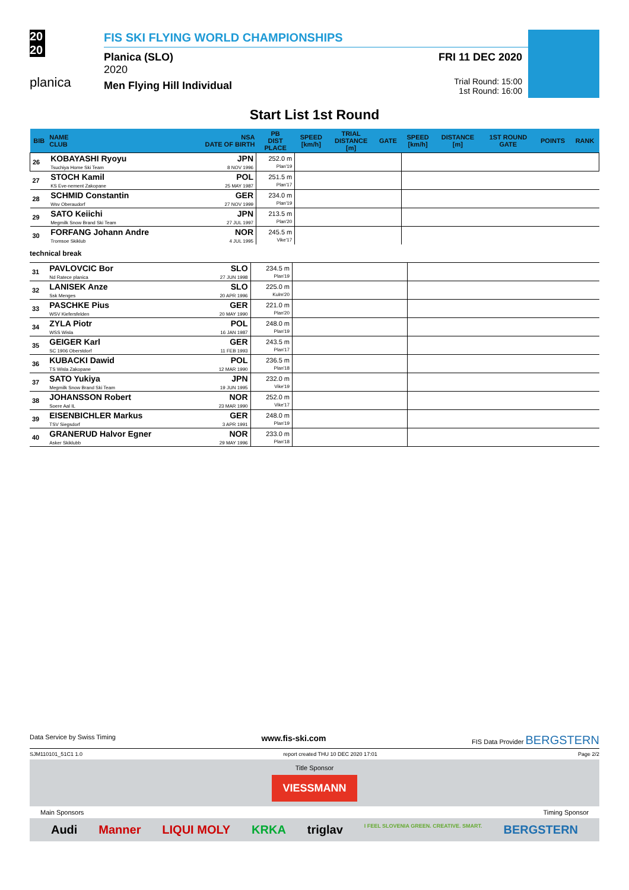20
20
planica
FIS SKI FLYING WORLD CHAMPIONSHIPS
Planica (SLO)
2020
Men Flying Hill Individual
FRI 11 DEC 2020
Trial Round: 15:00
1st Round: 16:00
Start List 1st Round
| BIB | NAME CLUB | NSA DATE OF BIRTH | PB DIST PLACE | SPEED [km/h] | TRIAL DISTANCE [m] | GATE | SPEED [km/h] | DISTANCE [m] | 1ST ROUND GATE | POINTS | RANK |
| --- | --- | --- | --- | --- | --- | --- | --- | --- | --- | --- | --- |
| 26 | KOBAYASHI Ryoyu Tsuchiya Home Ski Team | JPN 8 NOV 1996 | 252.0 m Plan'19 | | | | | | | | |
| 27 | STOCH Kamil KS Eve-nement Zakopane | POL 25 MAY 1987 | 251.5 m Plan'17 | | | | | | | | |
| 28 | SCHMID Constantin Wsv Oberaudorf | GER 27 NOV 1999 | 234.0 m Plan'19 | | | | | | | | |
| 29 | SATO Keiichi Megmilk Snow Brand Ski Team | JPN 27 JUL 1997 | 213.5 m Plan'20 | | | | | | | | |
| 30 | FORFANG Johann Andre Tromsoe Skiklub | NOR 4 JUL 1995 | 245.5 m Vike'17 | | | | | | | | |
technical break
| 31 | PAVLOVCIC Bor Nd Ratece planica | SLO 27 JUN 1998 | 234.5 m Plan'19 | | |
| 32 | LANISEK Anze Ssk Menges | SLO 20 APR 1996 | 225.0 m Kulm'20 | | |
| 33 | PASCHKE Pius WSV Kiefersfelden | GER 20 MAY 1990 | 221.0 m Plan'20 | | |
| 34 | ZYLA Piotr WSS Wisla | POL 16 JAN 1987 | 248.0 m Plan'19 | | |
| 35 | GEIGER Karl SC 1906 Oberstdorf | GER 11 FEB 1993 | 243.5 m Plan'17 | | |
| 36 | KUBACKI Dawid TS Wisla Zakopane | POL 12 MAR 1990 | 236.5 m Plan'18 | | |
| 37 | SATO Yukiya Megmilk Snow Brand Ski Team | JPN 19 JUN 1995 | 232.0 m Vike'19 | | |
| 38 | JOHANSSON Robert Soere Aal IL | NOR 23 MAR 1990 | 252.0 m Vike'17 | | |
| 39 | EISENBICHLER Markus TSV Siegsdorf | GER 3 APR 1991 | 248.0 m Plan'19 | | |
| 40 | GRANERUD Halvor Egner Asker Skiklubb | NOR 29 MAY 1996 | 233.0 m Plan'18 | | |
Data Service by Swiss Timing www.fis-ski.com FIS Data Provider BERGSTERN
SJM110101_51C1 1.0 report created THU 10 DEC 2020 17:01 Page 2/2
Title Sponsor
VIESSMANN
Main Sponsors Timing Sponsor
Audi Manner LIQUI MOLY KRKA triglav I FEEL SLOVENIA GREEN. CREATIVE. SMART. BERGSTERN